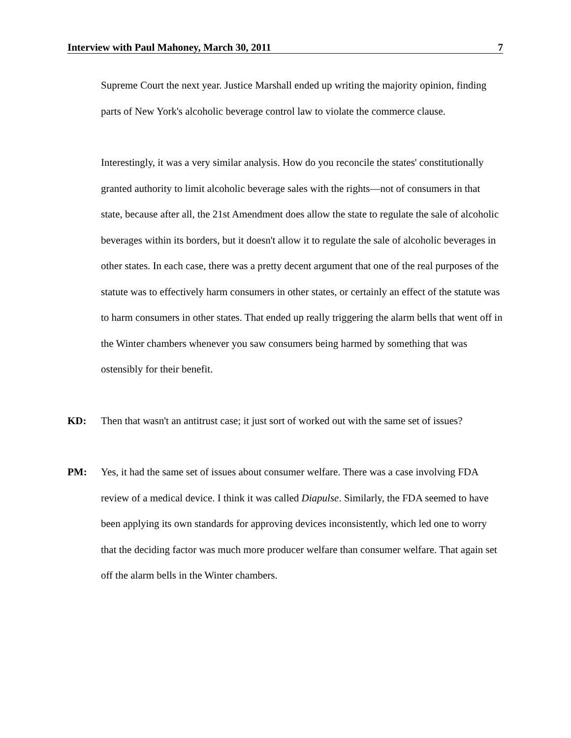Interview with Paul Mahoney, March 30, 2011 7
Supreme Court the next year. Justice Marshall ended up writing the majority opinion, finding parts of New York's alcoholic beverage control law to violate the commerce clause.
Interestingly, it was a very similar analysis. How do you reconcile the states' constitutionally granted authority to limit alcoholic beverage sales with the rights—not of consumers in that state, because after all, the 21st Amendment does allow the state to regulate the sale of alcoholic beverages within its borders, but it doesn't allow it to regulate the sale of alcoholic beverages in other states. In each case, there was a pretty decent argument that one of the real purposes of the statute was to effectively harm consumers in other states, or certainly an effect of the statute was to harm consumers in other states. That ended up really triggering the alarm bells that went off in the Winter chambers whenever you saw consumers being harmed by something that was ostensibly for their benefit.
KD: Then that wasn't an antitrust case; it just sort of worked out with the same set of issues?
PM: Yes, it had the same set of issues about consumer welfare. There was a case involving FDA review of a medical device. I think it was called Diapulse. Similarly, the FDA seemed to have been applying its own standards for approving devices inconsistently, which led one to worry that the deciding factor was much more producer welfare than consumer welfare. That again set off the alarm bells in the Winter chambers.